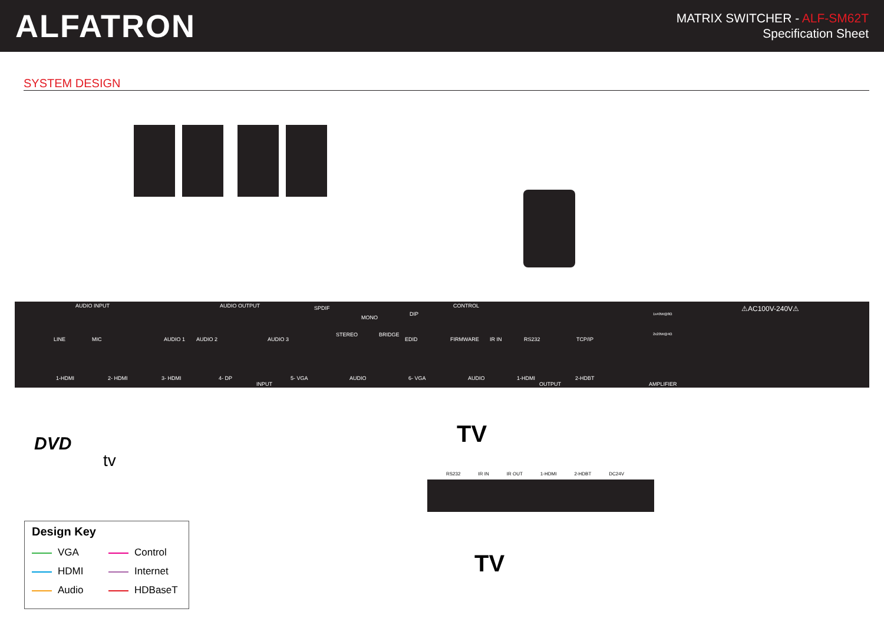ALFATRON
MATRIX SWITCHER - ALF-SM62T
Specification Sheet
SYSTEM DESIGN
AUDIO INPUT AUDIO OUTPUT SPDIF CONTROL
MONO
STEREO BRIDGE
DIP
LINE MIC AUDIO 1 AUDIO 2 AUDIO 3 EDID FIRMWARE IR IN RS232 TCP/IP
1-HDMI 2- HDMI 3- HDMI 4- DP
INPUT
5- VGA AUDIO 6- VGA AUDIO 1-HDMI
OUTPUT
2-HDBT
AMPLIFIER
1x40W@8Ω
2x20W@4Ω
⚠AC100V-240V⚠
RS232 IR IN IR OUT 1-HDMI 2-HDBT DC24V
tv
DVD TV
TV
Design Key
VGA
Control
HDMI
Internet
Audio
HDBaseT